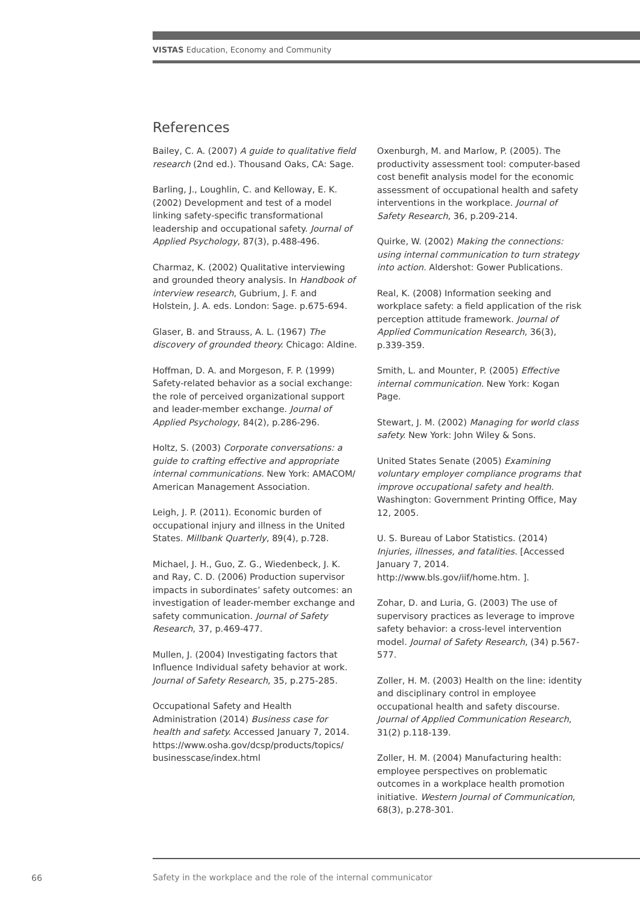VISTAS Education, Economy and Community
References
Bailey, C. A. (2007) A guide to qualitative field research (2nd ed.). Thousand Oaks, CA: Sage.
Barling, J., Loughlin, C. and Kelloway, E. K. (2002) Development and test of a model linking safety-specific transformational leadership and occupational safety. Journal of Applied Psychology, 87(3), p.488-496.
Charmaz, K. (2002) Qualitative interviewing and grounded theory analysis. In Handbook of interview research, Gubrium, J. F. and Holstein, J. A. eds. London: Sage. p.675-694.
Glaser, B. and Strauss, A. L. (1967) The discovery of grounded theory. Chicago: Aldine.
Hoffman, D. A. and Morgeson, F. P. (1999) Safety-related behavior as a social exchange: the role of perceived organizational support and leader-member exchange. Journal of Applied Psychology, 84(2), p.286-296.
Holtz, S. (2003) Corporate conversations: a guide to crafting effective and appropriate internal communications. New York: AMACOM/ American Management Association.
Leigh, J. P. (2011). Economic burden of occupational injury and illness in the United States. Millbank Quarterly, 89(4), p.728.
Michael, J. H., Guo, Z. G., Wiedenbeck, J. K. and Ray, C. D. (2006) Production supervisor impacts in subordinates’ safety outcomes: an investigation of leader-member exchange and safety communication. Journal of Safety Research, 37, p.469-477.
Mullen, J. (2004) Investigating factors that Influence Individual safety behavior at work. Journal of Safety Research, 35, p.275-285.
Occupational Safety and Health Administration (2014) Business case for health and safety. Accessed January 7, 2014. https://www.osha.gov/dcsp/products/topics/ businesscase/index.html
Oxenburgh, M. and Marlow, P. (2005). The productivity assessment tool: computer-based cost benefit analysis model for the economic assessment of occupational health and safety interventions in the workplace. Journal of Safety Research, 36, p.209-214.
Quirke, W. (2002) Making the connections: using internal communication to turn strategy into action. Aldershot: Gower Publications.
Real, K. (2008) Information seeking and workplace safety: a field application of the risk perception attitude framework. Journal of Applied Communication Research, 36(3), p.339-359.
Smith, L. and Mounter, P. (2005) Effective internal communication. New York: Kogan Page.
Stewart, J. M. (2002) Managing for world class safety. New York: John Wiley & Sons.
United States Senate (2005) Examining voluntary employer compliance programs that improve occupational safety and health. Washington: Government Printing Office, May 12, 2005.
U. S. Bureau of Labor Statistics. (2014) Injuries, illnesses, and fatalities. [Accessed January 7, 2014. http://www.bls.gov/iif/home.htm. ].
Zohar, D. and Luria, G. (2003) The use of supervisory practices as leverage to improve safety behavior: a cross-level intervention model. Journal of Safety Research, (34) p.567-577.
Zoller, H. M. (2003) Health on the line: identity and disciplinary control in employee occupational health and safety discourse. Journal of Applied Communication Research, 31(2) p.118-139.
Zoller, H. M. (2004) Manufacturing health: employee perspectives on problematic outcomes in a workplace health promotion initiative. Western Journal of Communication, 68(3), p.278-301.
66
Safety in the workplace and the role of the internal communicator